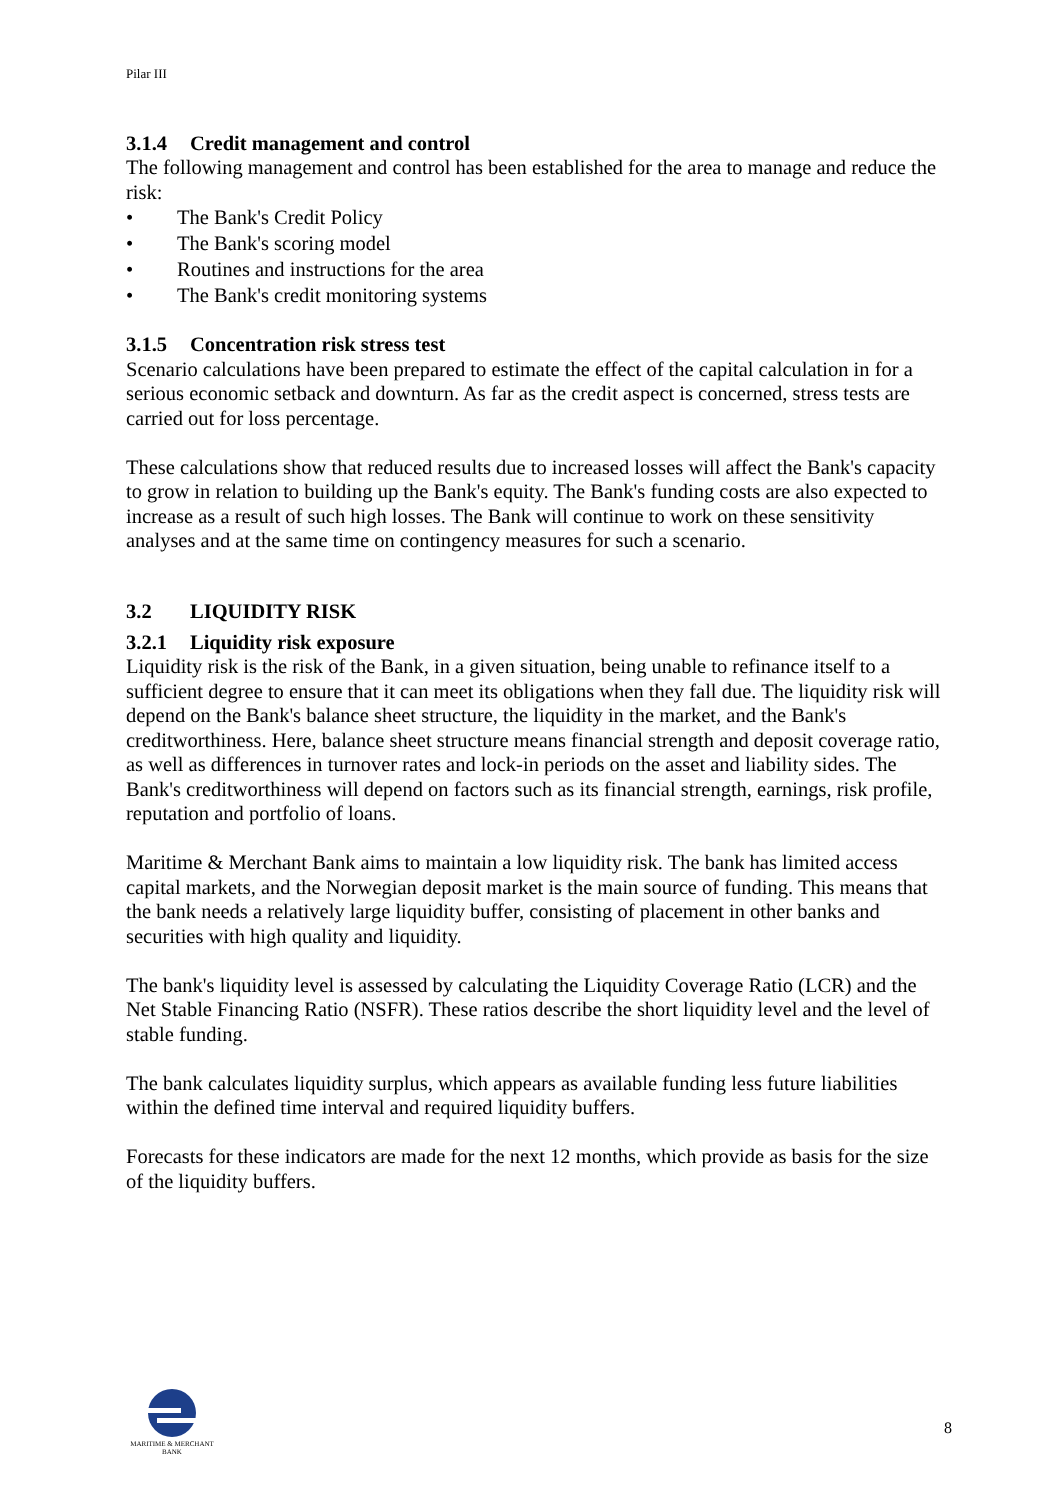Pilar III
3.1.4 Credit management and control
The following management and control has been established for the area to manage and reduce the risk:
• The Bank's Credit Policy
• The Bank's scoring model
• Routines and instructions for the area
• The Bank's credit monitoring systems
3.1.5 Concentration risk stress test
Scenario calculations have been prepared to estimate the effect of the capital calculation in for a serious economic setback and downturn. As far as the credit aspect is concerned, stress tests are carried out for loss percentage.
These calculations show that reduced results due to increased losses will affect the Bank's capacity to grow in relation to building up the Bank's equity. The Bank's funding costs are also expected to increase as a result of such high losses. The Bank will continue to work on these sensitivity analyses and at the same time on contingency measures for such a scenario.
3.2 LIQUIDITY RISK
3.2.1 Liquidity risk exposure
Liquidity risk is the risk of the Bank, in a given situation, being unable to refinance itself to a sufficient degree to ensure that it can meet its obligations when they fall due. The liquidity risk will depend on the Bank's balance sheet structure, the liquidity in the market, and the Bank's creditworthiness. Here, balance sheet structure means financial strength and deposit coverage ratio, as well as differences in turnover rates and lock-in periods on the asset and liability sides. The Bank's creditworthiness will depend on factors such as its financial strength, earnings, risk profile, reputation and portfolio of loans.
Maritime & Merchant Bank aims to maintain a low liquidity risk. The bank has limited access capital markets, and the Norwegian deposit market is the main source of funding. This means that the bank needs a relatively large liquidity buffer, consisting of placement in other banks and securities with high quality and liquidity.
The bank's liquidity level is assessed by calculating the Liquidity Coverage Ratio (LCR) and the Net Stable Financing Ratio (NSFR). These ratios describe the short liquidity level and the level of stable funding.
The bank calculates liquidity surplus, which appears as available funding less future liabilities within the defined time interval and required liquidity buffers.
Forecasts for these indicators are made for the next 12 months, which provide as basis for the size of the liquidity buffers.
MARITIME & MERCHANT
BANK
8